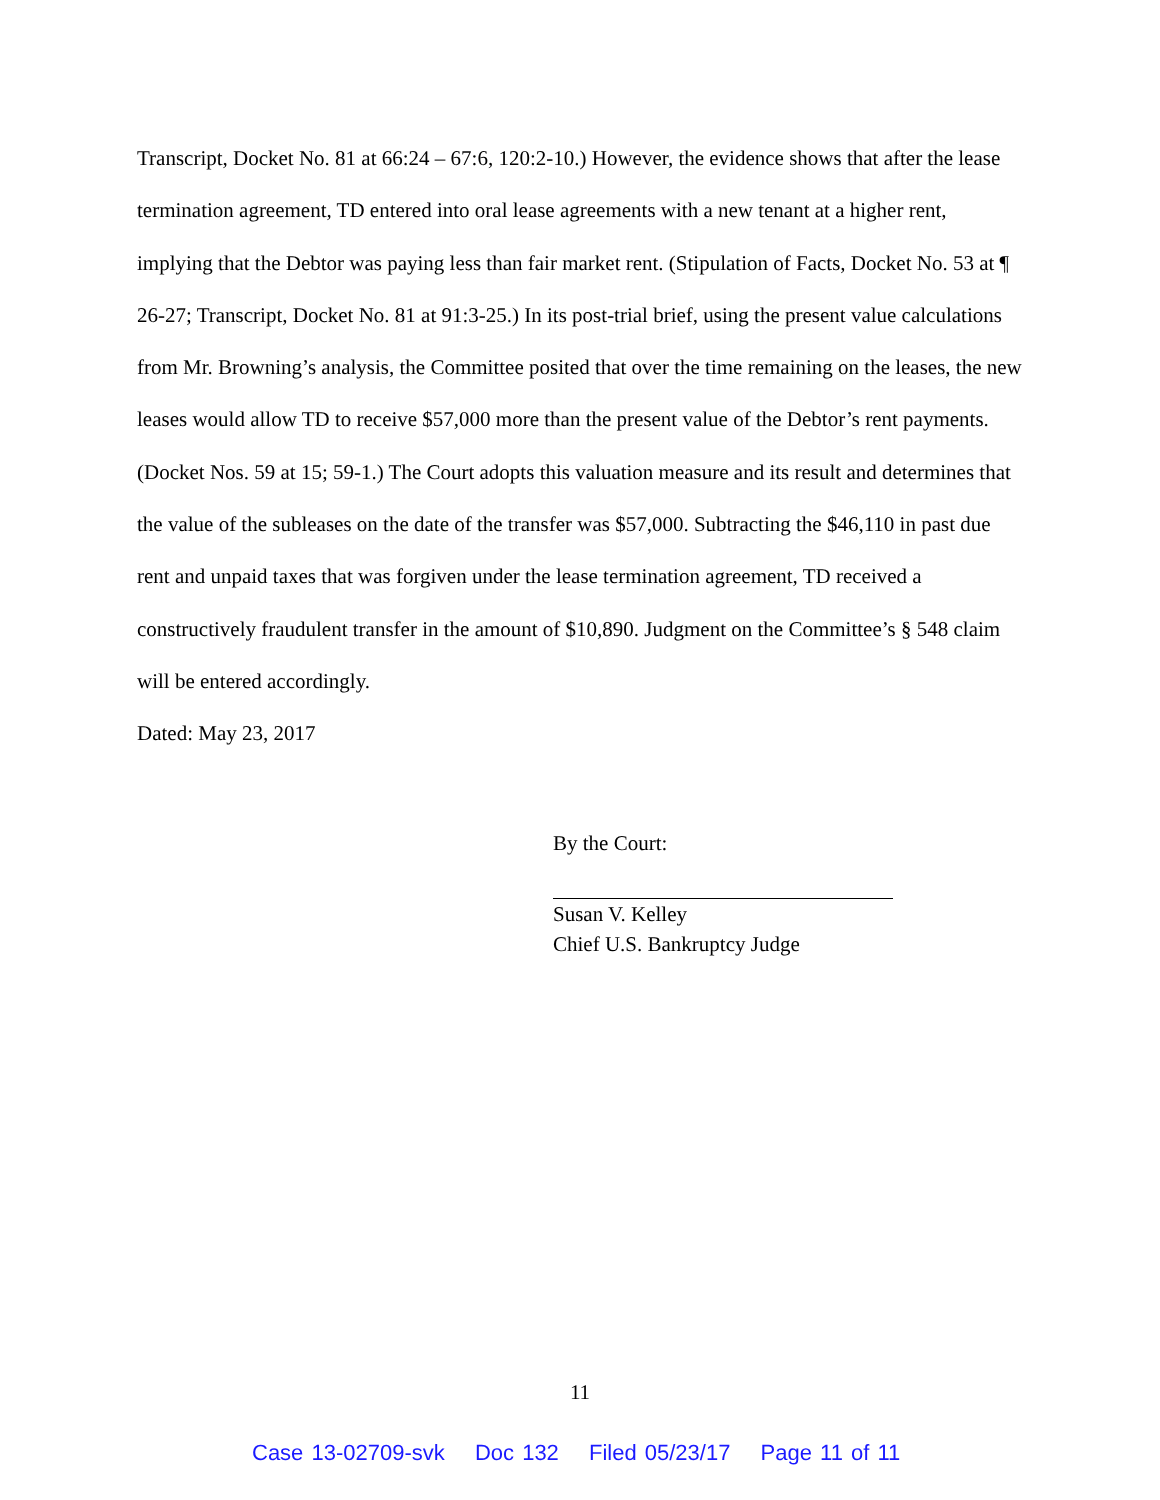Transcript, Docket No. 81 at 66:24 – 67:6, 120:2-10.) However, the evidence shows that after the lease termination agreement, TD entered into oral lease agreements with a new tenant at a higher rent, implying that the Debtor was paying less than fair market rent. (Stipulation of Facts, Docket No. 53 at ¶ 26-27; Transcript, Docket No. 81 at 91:3-25.) In its post-trial brief, using the present value calculations from Mr. Browning’s analysis, the Committee posited that over the time remaining on the leases, the new leases would allow TD to receive $57,000 more than the present value of the Debtor’s rent payments. (Docket Nos. 59 at 15; 59-1.) The Court adopts this valuation measure and its result and determines that the value of the subleases on the date of the transfer was $57,000. Subtracting the $46,110 in past due rent and unpaid taxes that was forgiven under the lease termination agreement, TD received a constructively fraudulent transfer in the amount of $10,890. Judgment on the Committee’s § 548 claim will be entered accordingly.
Dated: May 23, 2017
By the Court:
Susan V. Kelley
Chief U.S. Bankruptcy Judge
11
Case 13-02709-svk Doc 132 Filed 05/23/17 Page 11 of 11